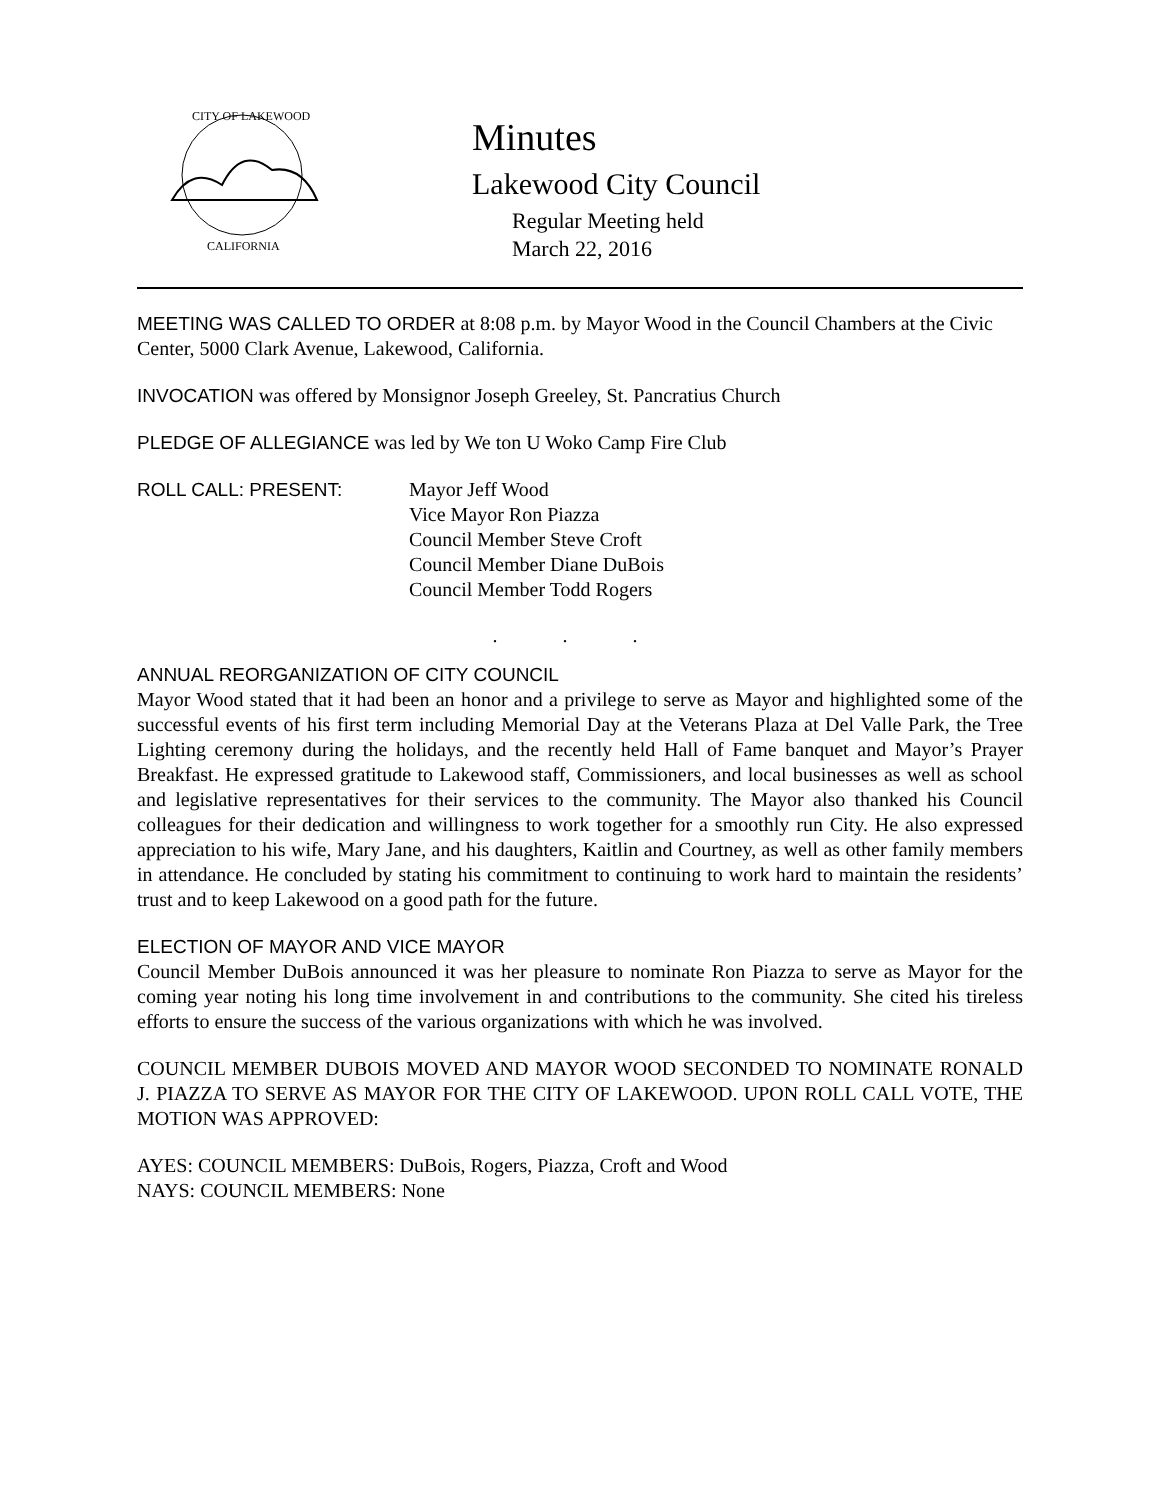CITY OF LAKEWOOD
CALIFORNIA
Minutes
Lakewood City Council
Regular Meeting held
March 22, 2016
MEETING WAS CALLED TO ORDER at 8:08 p.m. by Mayor Wood in the Council Chambers at the Civic Center, 5000 Clark Avenue, Lakewood, California.
INVOCATION was offered by Monsignor Joseph Greeley, St. Pancratius Church
PLEDGE OF ALLEGIANCE was led by We ton U Woko Camp Fire Club
ROLL CALL: PRESENT: Mayor Jeff Wood
Vice Mayor Ron Piazza
Council Member Steve Croft
Council Member Diane DuBois
Council Member Todd Rogers
. . .
ANNUAL REORGANIZATION OF CITY COUNCIL
Mayor Wood stated that it had been an honor and a privilege to serve as Mayor and highlighted some of the successful events of his first term including Memorial Day at the Veterans Plaza at Del Valle Park, the Tree Lighting ceremony during the holidays, and the recently held Hall of Fame banquet and Mayor’s Prayer Breakfast. He expressed gratitude to Lakewood staff, Commissioners, and local businesses as well as school and legislative representatives for their services to the community. The Mayor also thanked his Council colleagues for their dedication and willingness to work together for a smoothly run City. He also expressed appreciation to his wife, Mary Jane, and his daughters, Kaitlin and Courtney, as well as other family members in attendance. He concluded by stating his commitment to continuing to work hard to maintain the residents’ trust and to keep Lakewood on a good path for the future.
ELECTION OF MAYOR AND VICE MAYOR
Council Member DuBois announced it was her pleasure to nominate Ron Piazza to serve as Mayor for the coming year noting his long time involvement in and contributions to the community. She cited his tireless efforts to ensure the success of the various organizations with which he was involved.
COUNCIL MEMBER DUBOIS MOVED AND MAYOR WOOD SECONDED TO NOMINATE RONALD J. PIAZZA TO SERVE AS MAYOR FOR THE CITY OF LAKEWOOD. UPON ROLL CALL VOTE, THE MOTION WAS APPROVED:
AYES: COUNCIL MEMBERS: DuBois, Rogers, Piazza, Croft and Wood
NAYS: COUNCIL MEMBERS: None